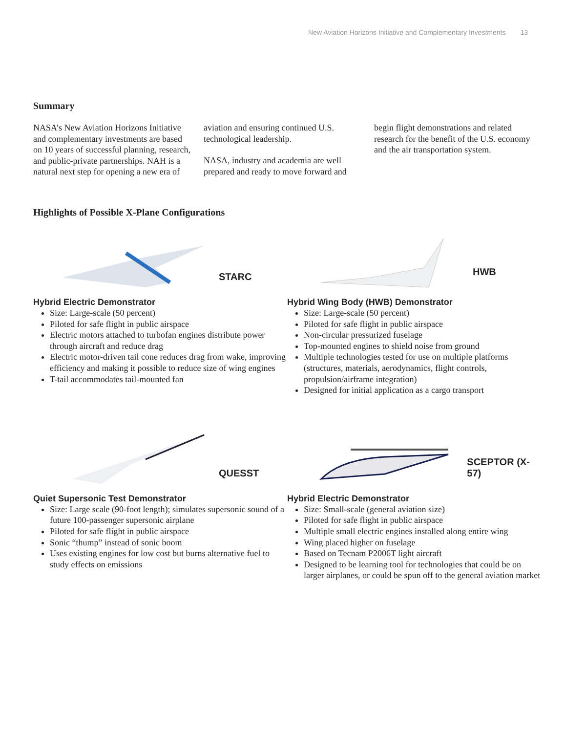New Aviation Horizons Initiative and Complementary Investments 13
Summary
NASA’s New Aviation Horizons Initiative and complementary investments are based on 10 years of successful planning, research, and public-private partnerships. NAH is a natural next step for opening a new era of aviation and ensuring continued U.S. technological leadership.
NASA, industry and academia are well prepared and ready to move forward and begin flight demonstrations and related research for the benefit of the U.S. economy and the air transportation system.
Highlights of Possible X-Plane Configurations
STARC
Hybrid Electric Demonstrator
Size: Large-scale (50 percent)
Piloted for safe flight in public airspace
Electric motors attached to turbofan engines distribute power through aircraft and reduce drag
Electric motor-driven tail cone reduces drag from wake, improving efficiency and making it possible to reduce size of wing engines
T-tail accommodates tail-mounted fan
HWB
Hybrid Wing Body (HWB) Demonstrator
Size: Large-scale (50 percent)
Piloted for safe flight in public airspace
Non-circular pressurized fuselage
Top-mounted engines to shield noise from ground
Multiple technologies tested for use on multiple platforms (structures, materials, aerodynamics, flight controls, propulsion/airframe integration)
Designed for initial application as a cargo transport
QUESST
Quiet Supersonic Test Demonstrator
Size: Large scale (90-foot length); simulates supersonic sound of a future 100-passenger supersonic airplane
Piloted for safe flight in public airspace
Sonic “thump” instead of sonic boom
Uses existing engines for low cost but burns alternative fuel to study effects on emissions
SCEPTOR (X-57)
Hybrid Electric Demonstrator
Size: Small-scale (general aviation size)
Piloted for safe flight in public airspace
Multiple small electric engines installed along entire wing
Wing placed higher on fuselage
Based on Tecnam P2006T light aircraft
Designed to be learning tool for technologies that could be on larger airplanes, or could be spun off to the general aviation market